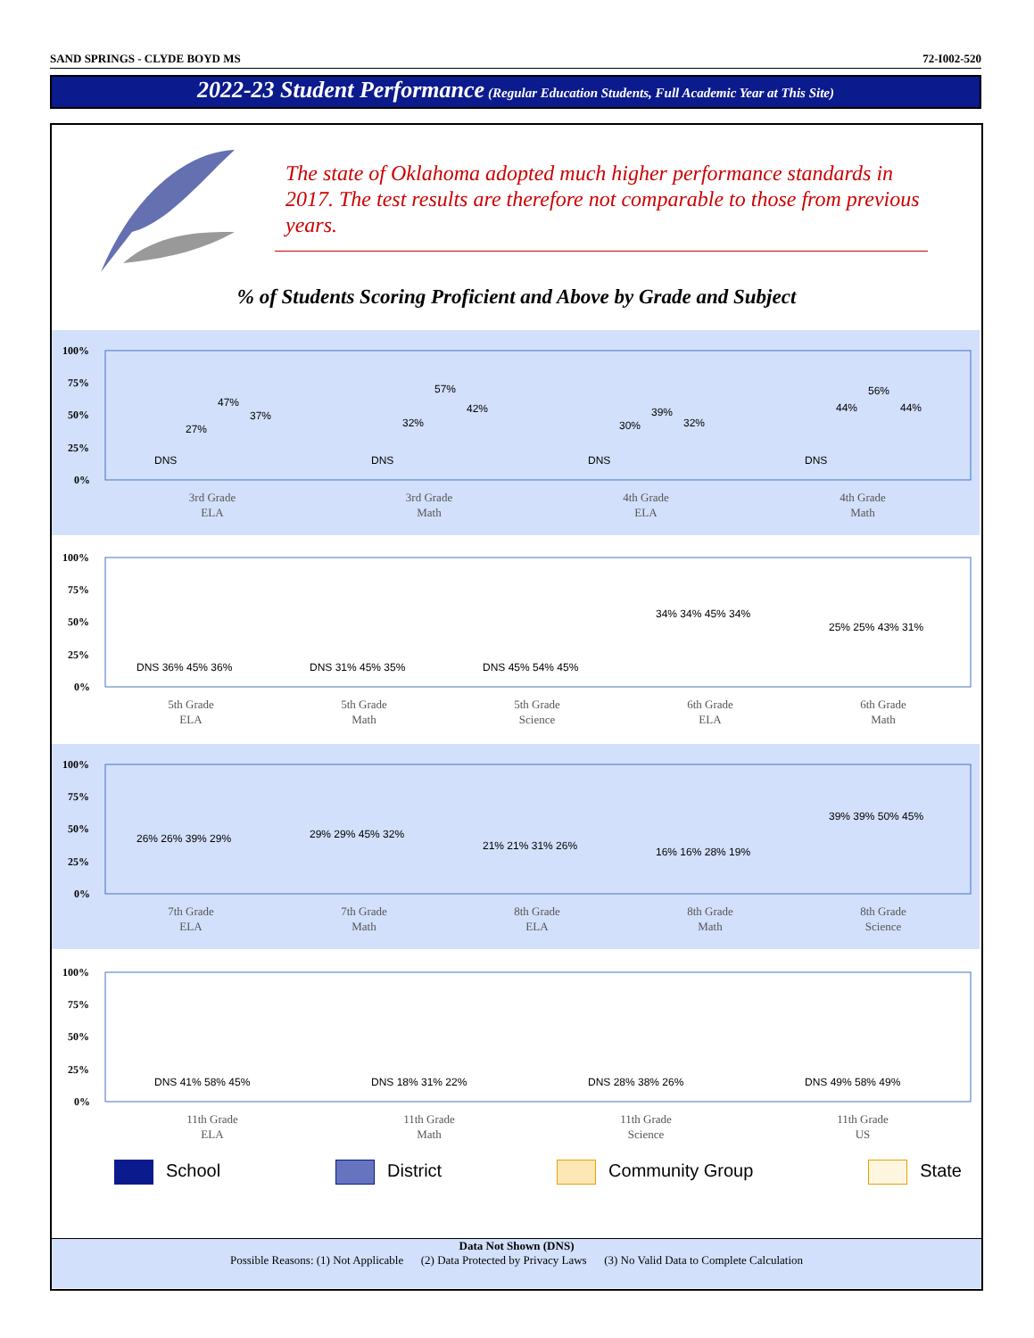SAND SPRINGS - CLYDE BOYD MS 72-I002-520
2022-23 Student Performance (Regular Education Students, Full Academic Year at This Site)
The state of Oklahoma adopted much higher performance standards in 2017. The test results are therefore not comparable to those from previous years.
% of Students Scoring Proficient and Above by Grade and Subject
100%
75%
50%
25%
0%
3rd Grade
ELA
3rd Grade
Math
4th Grade
ELA
4th Grade
Math
DNS
27%
47%
37%
DNS
32%
57%
42%
DNS
30%
39%
32%
DNS
44%
56%
44%
100%
75%
50%
25%
0%
5th Grade
ELA
5th Grade
Math
5th Grade
Science
6th Grade
ELA
6th Grade
Math
DNS 36% 45% 36%
DNS 31% 45% 35%
DNS 45% 54% 45%
34% 34% 45% 34%
25% 25% 43% 31%
100%
75%
50%
25%
0%
7th Grade
ELA
7th Grade
Math
8th Grade
ELA
8th Grade
Math
8th Grade
Science
26% 26% 39% 29%
29% 29% 45% 32%
21% 21% 31% 26%
16% 16% 28% 19%
39% 39% 50% 45%
100%
75%
50%
25%
0%
11th Grade
ELA
11th Grade
Math
11th Grade
Science
11th Grade
US
DNS 41% 58% 45%
DNS 18% 31% 22%
DNS 28% 38% 26%
DNS 49% 58% 49%
School District Community Group State
Data Not Shown (DNS)
Possible Reasons: (1) Not Applicable (2) Data Protected by Privacy Laws (3) No Valid Data to Complete Calculation